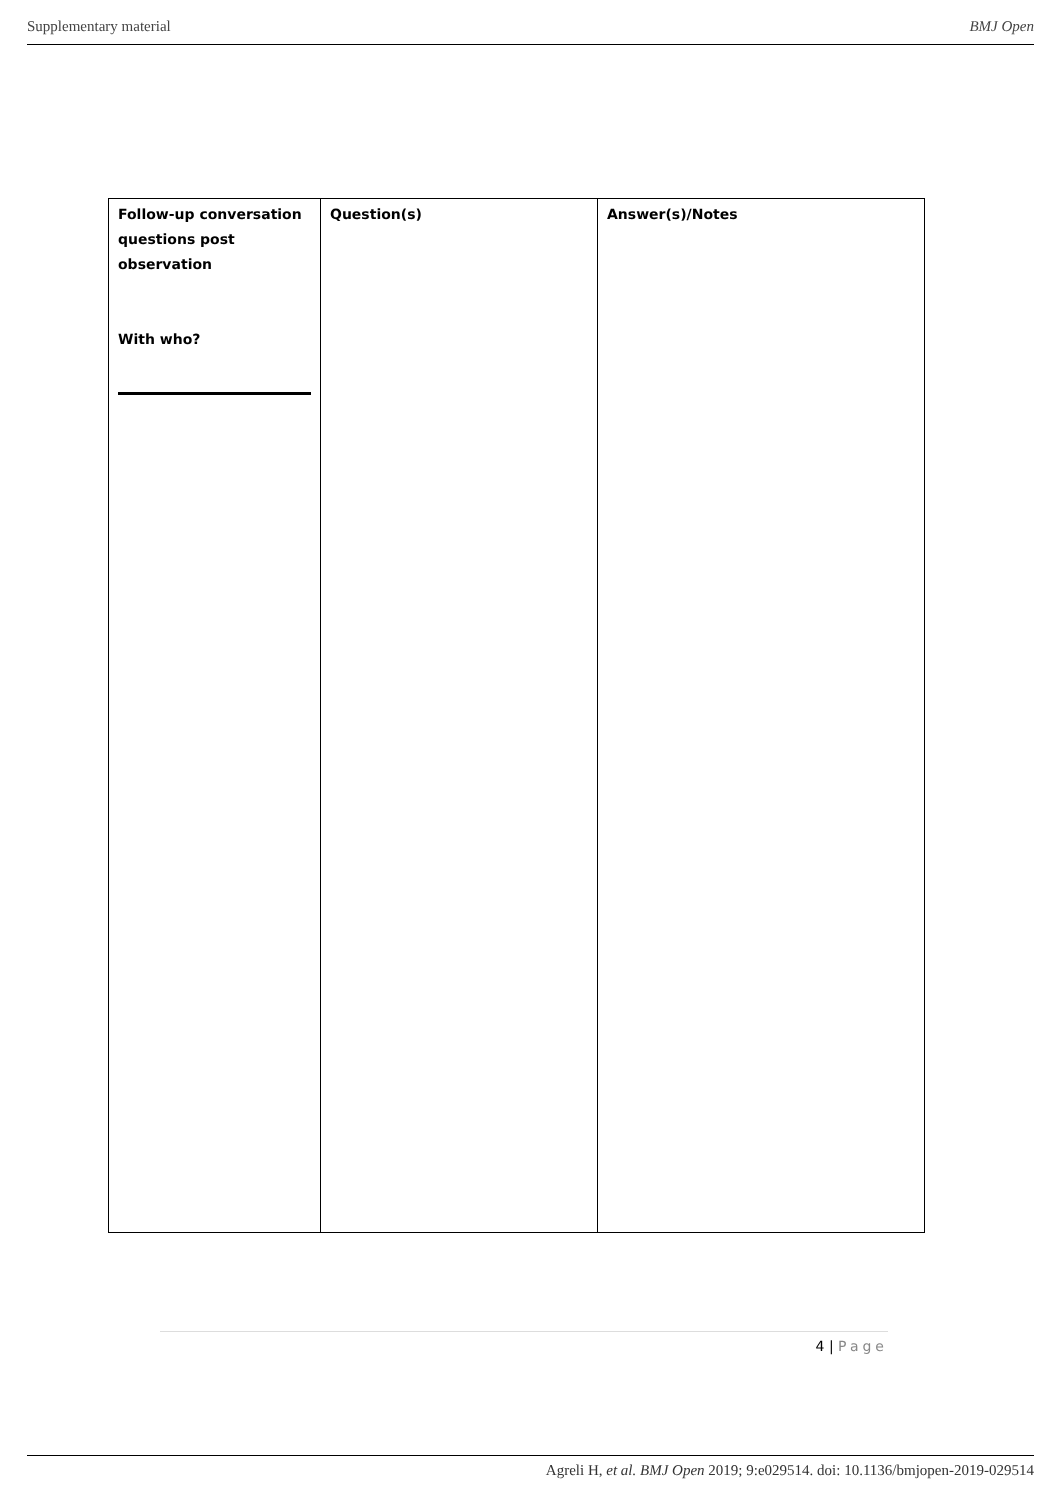Supplementary material BMJ Open
| Follow-up conversation questions post observation With who? | Question(s) | Answer(s)/Notes |
4 | Page
Agreli H, et al. BMJ Open 2019; 9:e029514. doi: 10.1136/bmjopen-2019-029514